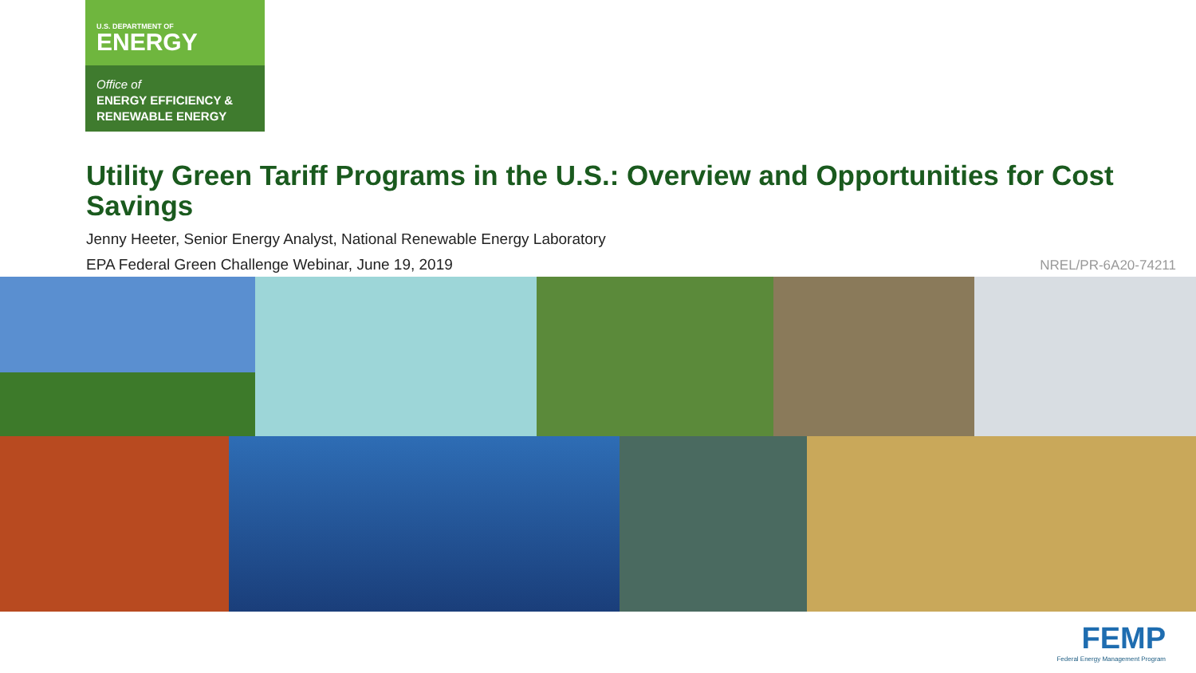U.S. DEPARTMENT OF
ENERGY
Office of
ENERGY EFFICIENCY &
RENEWABLE ENERGY
Utility Green Tariff Programs in the U.S.: Overview and Opportunities for Cost Savings
Jenny Heeter, Senior Energy Analyst, National Renewable Energy Laboratory
EPA Federal Green Challenge Webinar, June 19, 2019
NREL/PR-6A20-74211
FEMP
Federal Energy Management Program